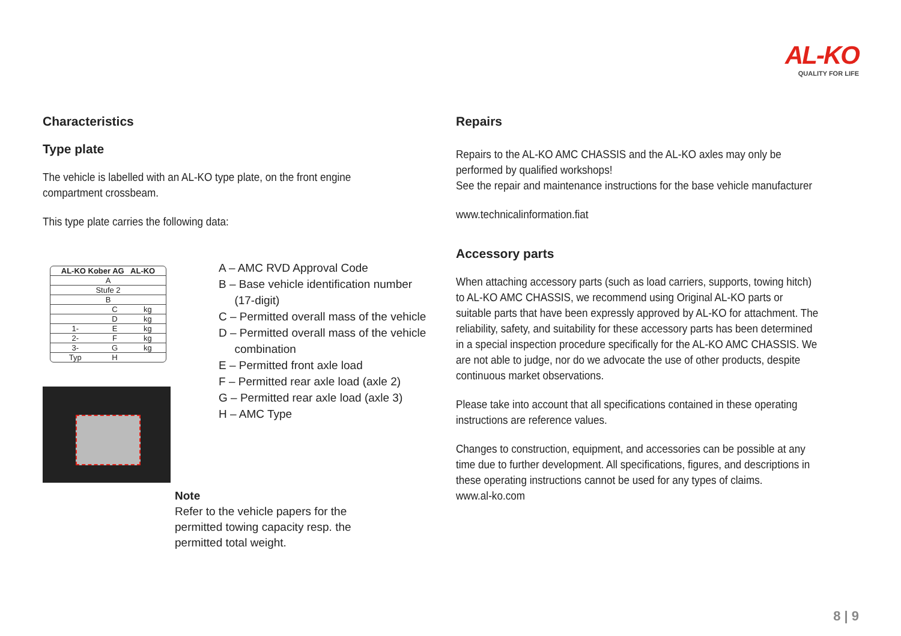AL-KO
QUALITY FOR LIFE
Characteristics
Type plate
The vehicle is labelled with an AL-KO type plate, on the front engine compartment crossbeam.
This type plate carries the following data:
| AL-KO Kober AG AL-KO | | |
| A | | |
| Stufe 2 | | |
| B | | |
| | C | kg |
| | D | kg |
| 1- | E | kg |
| 2- | F | kg |
| 3- | G | kg |
| Typ | H | |
A – AMC RVD Approval Code
B – Base vehicle identification number
(17-digit)
C – Permitted overall mass of the vehicle
D – Permitted overall mass of the vehicle
combination
E – Permitted front axle load
F – Permitted rear axle load (axle 2)
G – Permitted rear axle load (axle 3)
H – AMC Type
Note
Refer to the vehicle papers for the
permitted towing capacity resp. the
permitted total weight.
Repairs
Repairs to the AL-KO AMC CHASSIS and the AL-KO axles may only be performed by qualified workshops!
See the repair and maintenance instructions for the base vehicle manufacturer
www.technicalinformation.fiat
Accessory parts
When attaching accessory parts (such as load carriers, supports, towing hitch) to AL-KO AMC CHASSIS, we recommend using Original AL-KO parts or suitable parts that have been expressly approved by AL-KO for attachment. The reliability, safety, and suitability for these accessory parts has been determined in a special inspection procedure specifically for the AL-KO AMC CHASSIS. We are not able to judge, nor do we advocate the use of other products, despite continuous market observations.
Please take into account that all specifications contained in these operating instructions are reference values.
Changes to construction, equipment, and accessories can be possible at any time due to further development. All specifications, figures, and descriptions in these operating instructions cannot be used for any types of claims.
www.al-ko.com
8 | 9